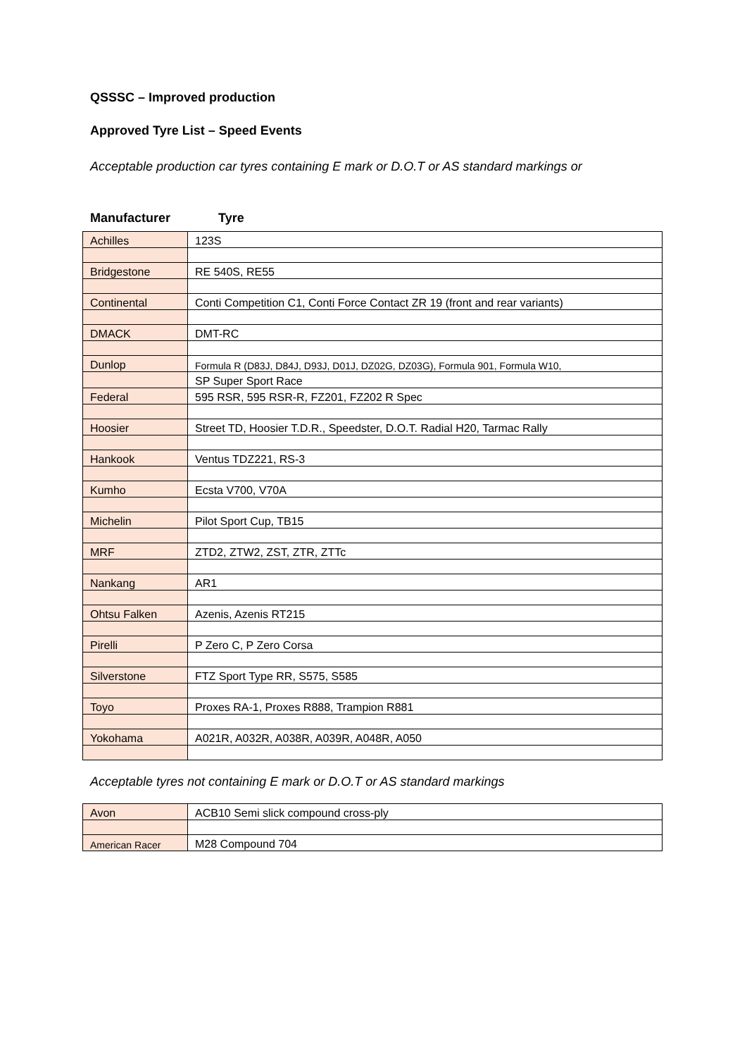QSSSC – Improved production
Approved Tyre List – Speed Events
Acceptable production car tyres containing E mark or D.O.T or AS standard markings or
Manufacturer Tyre
| Achilles | 123S |
| Bridgestone | RE 540S, RE55 |
| Continental | Conti Competition C1, Conti Force Contact ZR 19 (front and rear variants) |
| DMACK | DMT-RC |
| Dunlop | Formula R (D83J, D84J, D93J, D01J, DZ02G, DZ03G), Formula 901, Formula W10, |
| | SP Super Sport Race |
| Federal | 595 RSR, 595 RSR-R, FZ201, FZ202 R Spec |
| Hoosier | Street TD, Hoosier T.D.R., Speedster, D.O.T. Radial H20, Tarmac Rally |
| Hankook | Ventus TDZ221, RS-3 |
| Kumho | Ecsta V700, V70A |
| Michelin | Pilot Sport Cup, TB15 |
| MRF | ZTD2, ZTW2, ZST, ZTR, ZTTc |
| Nankang | AR1 |
| Ohtsu Falken | Azenis, Azenis RT215 |
| Pirelli | P Zero C, P Zero Corsa |
| Silverstone | FTZ Sport Type RR, S575, S585 |
| Toyo | Proxes RA-1, Proxes R888, Trampion R881 |
| Yokohama | A021R, A032R, A038R, A039R, A048R, A050 |
Acceptable tyres not containing E mark or D.O.T or AS standard markings
| Avon | ACB10 Semi slick compound cross-ply |
| American Racer | M28 Compound 704 |